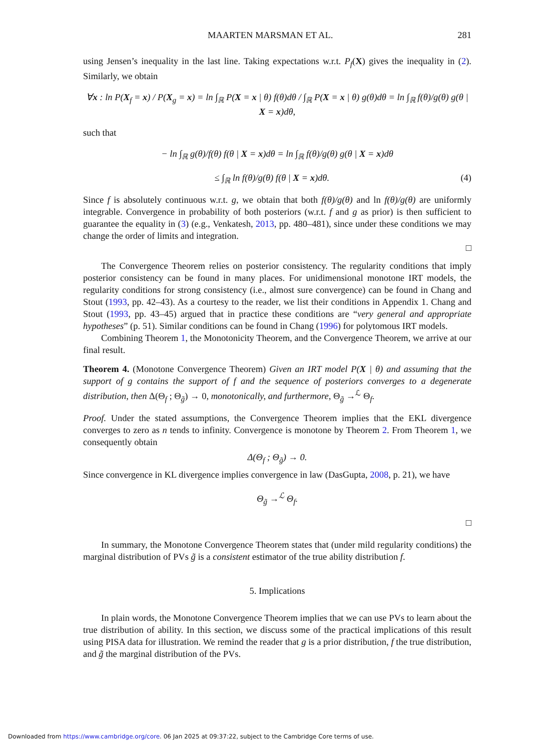MAARTEN MARSMAN ET AL. 281
using Jensen’s inequality in the last line. Taking expectations w.r.t. P<sub>f</sub>(X) gives the inequality in (2). Similarly, we obtain
∀x : ln P(X<sub>f</sub> = x) / P(X<sub>g</sub> = x) = ln ∫<sub>ℝ</sub> P(X = x | θ) f(θ)dθ / ∫<sub>ℝ</sub> P(X = x | θ) g(θ)dθ = ln ∫<sub>ℝ</sub> f(θ)/g(θ) g(θ | X = x)dθ,
such that
− ln ∫<sub>ℝ</sub> g(θ)/f(θ) f(θ | X = x)dθ = ln ∫<sub>ℝ</sub> f(θ)/g(θ) g(θ | X = x)dθ
≤ ∫<sub>ℝ</sub> ln f(θ)/g(θ) f(θ | X = x)dθ. (4)
Since f is absolutely continuous w.r.t. g, we obtain that both f(θ)/g(θ) and ln f(θ)/g(θ) are uniformly integrable. Convergence in probability of both posteriors (w.r.t. f and g as prior) is then sufficient to guarantee the equality in (3) (e.g., Venkatesh, 2013, pp. 480–481), since under these conditions we may change the order of limits and integration.
□
The Convergence Theorem relies on posterior consistency. The regularity conditions that imply posterior consistency can be found in many places. For unidimensional monotone IRT models, the regularity conditions for strong consistency (i.e., almost sure convergence) can be found in Chang and Stout (1993, pp. 42–43). As a courtesy to the reader, we list their conditions in Appendix 1. Chang and Stout (1993, pp. 43–45) argued that in practice these conditions are “very general and appropriate hypotheses” (p. 51). Similar conditions can be found in Chang (1996) for polytomous IRT models.
Combining Theorem 1, the Monotonicity Theorem, and the Convergence Theorem, we arrive at our final result.
Theorem 4. (Monotone Convergence Theorem) Given an IRT model P(X | θ) and assuming that the support of g contains the support of f and the sequence of posteriors converges to a degenerate distribution, then Δ(Θ<sub>f</sub> ; Θ<sub>g̃</sub>) → 0, monotonically, and furthermore, Θ<sub>g̃</sub> →<sup>ℒ</sup> Θ<sub>f</sub>.
Proof. Under the stated assumptions, the Convergence Theorem implies that the EKL divergence converges to zero as n tends to infinity. Convergence is monotone by Theorem 2. From Theorem 1, we consequently obtain
Δ(Θ<sub>f</sub> ; Θ<sub>g̃</sub>) → 0.
Since convergence in KL divergence implies convergence in law (DasGupta, 2008, p. 21), we have
Θ<sub>g̃</sub> →<sup>ℒ</sup> Θ<sub>f</sub>.
□
In summary, the Monotone Convergence Theorem states that (under mild regularity conditions) the marginal distribution of PVs g̃ is a consistent estimator of the true ability distribution f.
5. Implications
In plain words, the Monotone Convergence Theorem implies that we can use PVs to learn about the true distribution of ability. In this section, we discuss some of the practical implications of this result using PISA data for illustration. We remind the reader that g is a prior distribution, f the true distribution, and g̃ the marginal distribution of the PVs.
Downloaded from https://www.cambridge.org/core. 06 Jan 2025 at 09:37:22, subject to the Cambridge Core terms of use.